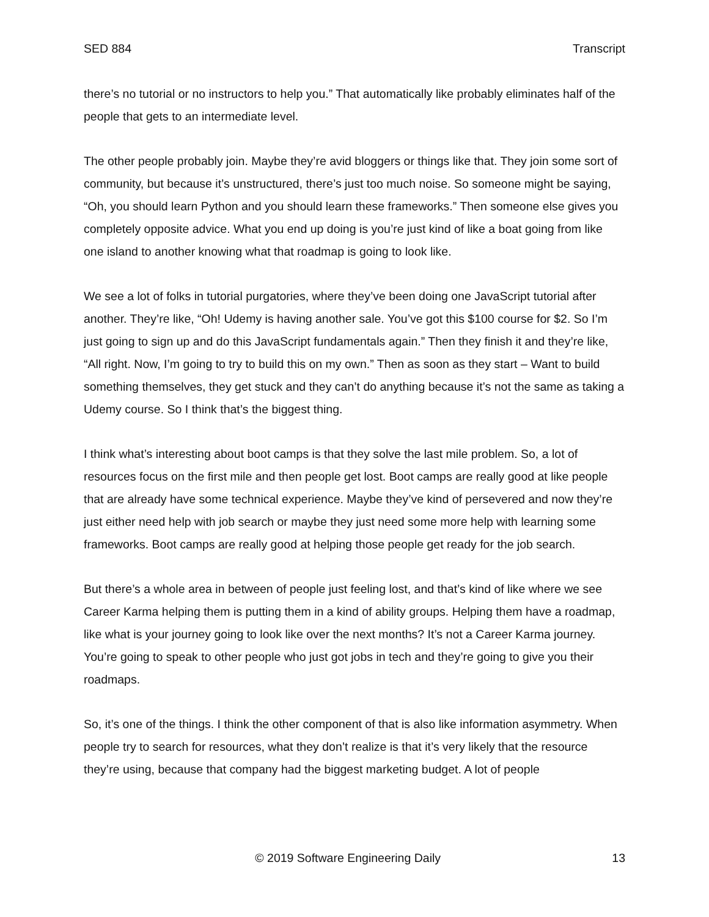SED 884 Transcript
there’s no tutorial or no instructors to help you.” That automatically like probably eliminates half of the people that gets to an intermediate level.
The other people probably join. Maybe they’re avid bloggers or things like that. They join some sort of community, but because it’s unstructured, there’s just too much noise. So someone might be saying, “Oh, you should learn Python and you should learn these frameworks.” Then someone else gives you completely opposite advice. What you end up doing is you’re just kind of like a boat going from like one island to another knowing what that roadmap is going to look like.
We see a lot of folks in tutorial purgatories, where they’ve been doing one JavaScript tutorial after another. They’re like, “Oh! Udemy is having another sale. You’ve got this $100 course for $2. So I’m just going to sign up and do this JavaScript fundamentals again.” Then they finish it and they’re like, “All right. Now, I’m going to try to build this on my own.” Then as soon as they start – Want to build something themselves, they get stuck and they can’t do anything because it’s not the same as taking a Udemy course. So I think that’s the biggest thing.
I think what’s interesting about boot camps is that they solve the last mile problem. So, a lot of resources focus on the first mile and then people get lost. Boot camps are really good at like people that are already have some technical experience. Maybe they’ve kind of persevered and now they’re just either need help with job search or maybe they just need some more help with learning some frameworks. Boot camps are really good at helping those people get ready for the job search.
But there’s a whole area in between of people just feeling lost, and that’s kind of like where we see Career Karma helping them is putting them in a kind of ability groups. Helping them have a roadmap, like what is your journey going to look like over the next months? It’s not a Career Karma journey. You’re going to speak to other people who just got jobs in tech and they’re going to give you their roadmaps.
So, it’s one of the things. I think the other component of that is also like information asymmetry. When people try to search for resources, what they don’t realize is that it’s very likely that the resource they’re using, because that company had the biggest marketing budget. A lot of people
© 2019 Software Engineering Daily 13